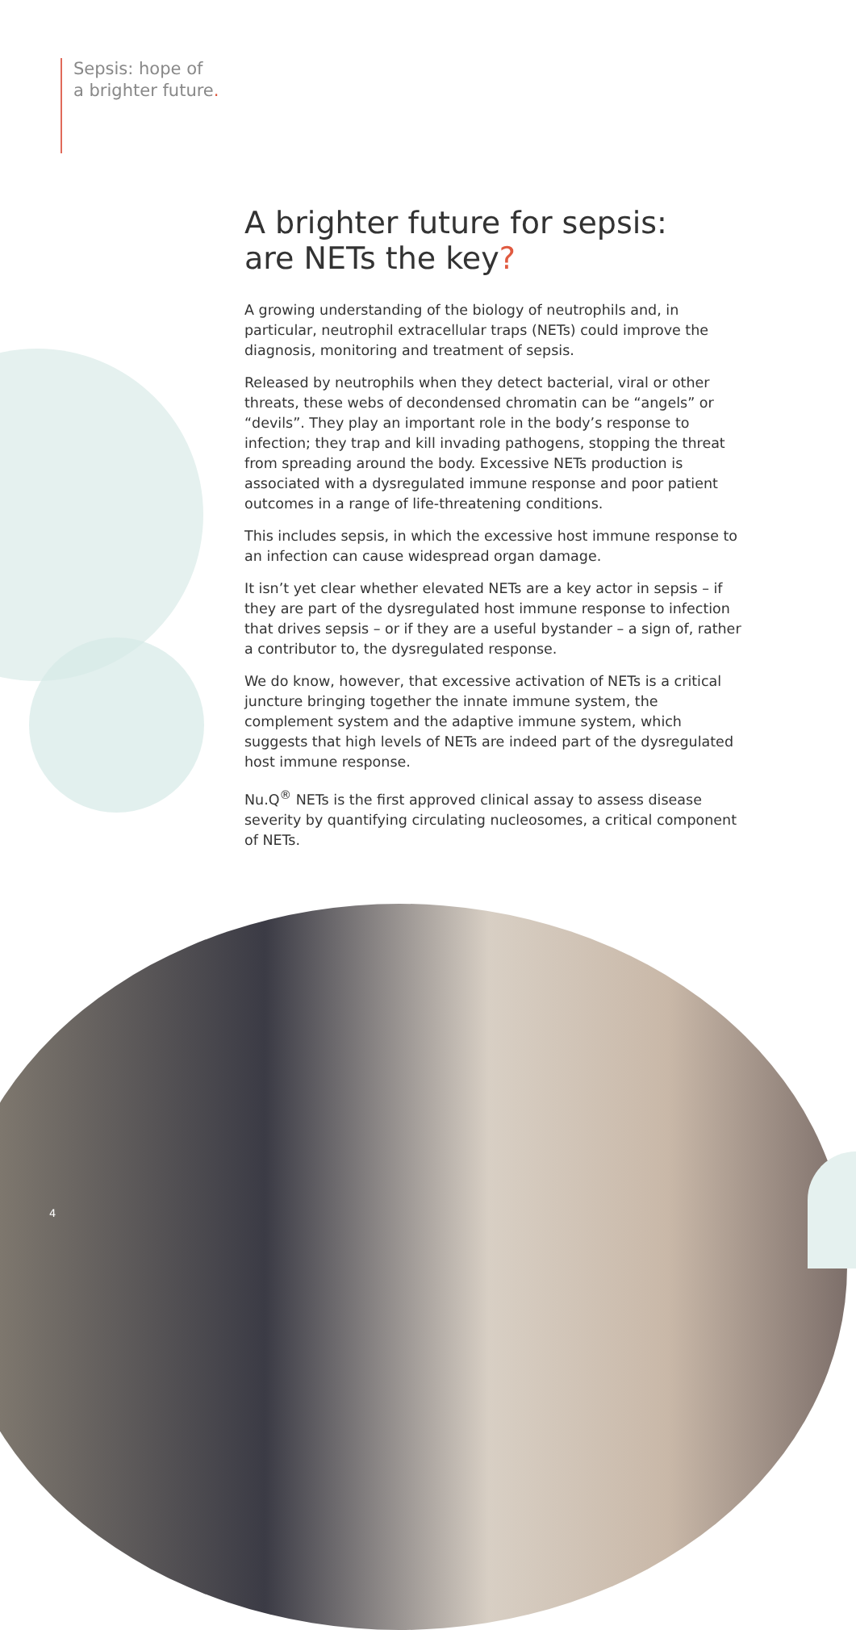Sepsis: hope of
a brighter future.
A brighter future for sepsis:
are NETs the key?
A growing understanding of the biology of neutrophils and, in particular, neutrophil extracellular traps (NETs) could improve the diagnosis, monitoring and treatment of sepsis.
Released by neutrophils when they detect bacterial, viral or other threats, these webs of decondensed chromatin can be “angels” or “devils”. They play an important role in the body’s response to infection; they trap and kill invading pathogens, stopping the threat from spreading around the body. Excessive NETs production is associated with a dysregulated immune response and poor patient outcomes in a range of life-threatening conditions.
This includes sepsis, in which the excessive host immune response to an infection can cause widespread organ damage.
It isn’t yet clear whether elevated NETs are a key actor in sepsis – if they are part of the dysregulated host immune response to infection that drives sepsis – or if they are a useful bystander – a sign of, rather a contributor to, the dysregulated response.
We do know, however, that excessive activation of NETs is a critical juncture bringing together the innate immune system, the complement system and the adaptive immune system, which suggests that high levels of NETs are indeed part of the dysregulated host immune response.
Nu.Q<sup>®</sup> NETs is the first approved clinical assay to assess disease severity by quantifying circulating nucleosomes, a critical component of NETs.
4